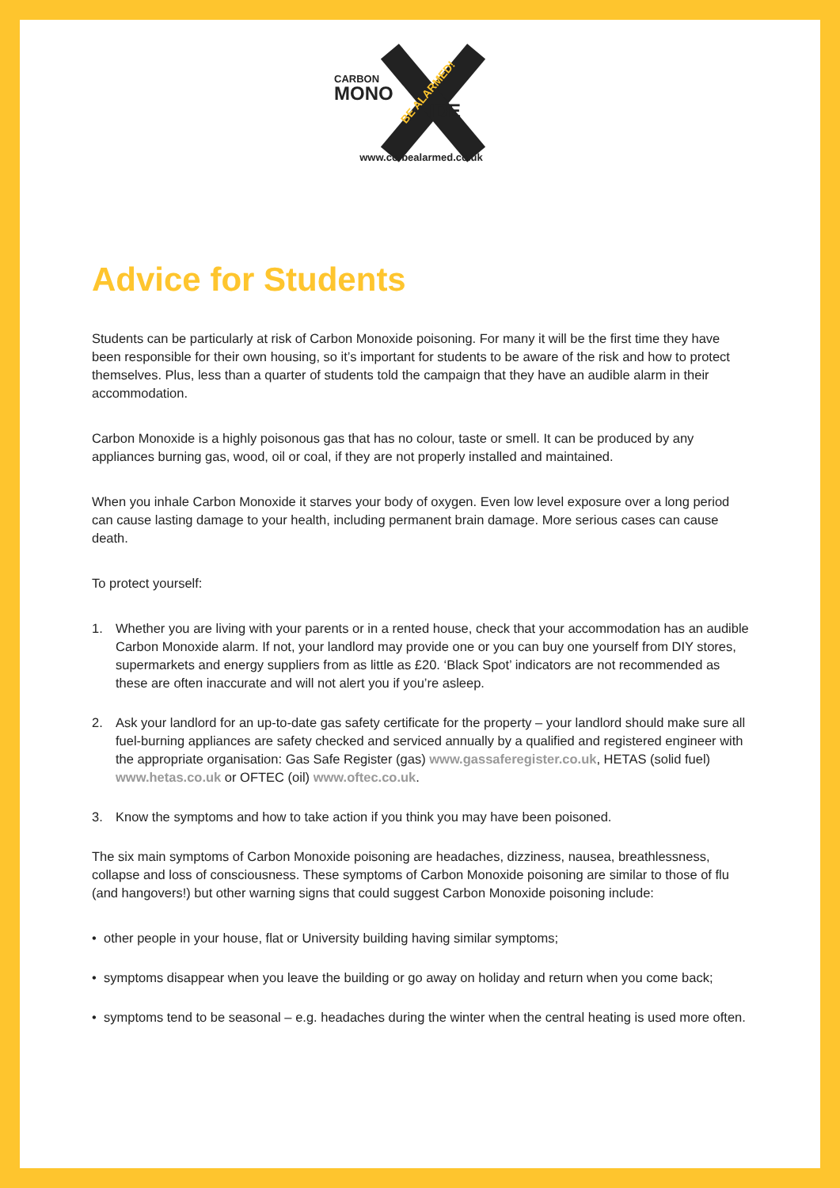CARBON
MONO IDE
BE ALARMED!
www.co-bealarmed.co.uk
Advice for Students
Students can be particularly at risk of Carbon Monoxide poisoning. For many it will be the first time they have been responsible for their own housing, so it’s important for students to be aware of the risk and how to protect themselves. Plus, less than a quarter of students told the campaign that they have an audible alarm in their accommodation.
Carbon Monoxide is a highly poisonous gas that has no colour, taste or smell. It can be produced by any appliances burning gas, wood, oil or coal, if they are not properly installed and maintained.
When you inhale Carbon Monoxide it starves your body of oxygen. Even low level exposure over a long period can cause lasting damage to your health, including permanent brain damage. More serious cases can cause death.
To protect yourself:
1. Whether you are living with your parents or in a rented house, check that your accommodation has an audible Carbon Monoxide alarm. If not, your landlord may provide one or you can buy one yourself from DIY stores, supermarkets and energy suppliers from as little as £20. ‘Black Spot’ indicators are not recommended as these are often inaccurate and will not alert you if you’re asleep.
2. Ask your landlord for an up-to-date gas safety certificate for the property – your landlord should make sure all fuel-burning appliances are safety checked and serviced annually by a qualified and registered engineer with the appropriate organisation: Gas Safe Register (gas) www.gassaferegister.co.uk, HETAS (solid fuel) www.hetas.co.uk or OFTEC (oil) www.oftec.co.uk.
3. Know the symptoms and how to take action if you think you may have been poisoned.
The six main symptoms of Carbon Monoxide poisoning are headaches, dizziness, nausea, breathlessness, collapse and loss of consciousness. These symptoms of Carbon Monoxide poisoning are similar to those of flu (and hangovers!) but other warning signs that could suggest Carbon Monoxide poisoning include:
• other people in your house, flat or University building having similar symptoms;
• symptoms disappear when you leave the building or go away on holiday and return when you come back;
• symptoms tend to be seasonal – e.g. headaches during the winter when the central heating is used more often.